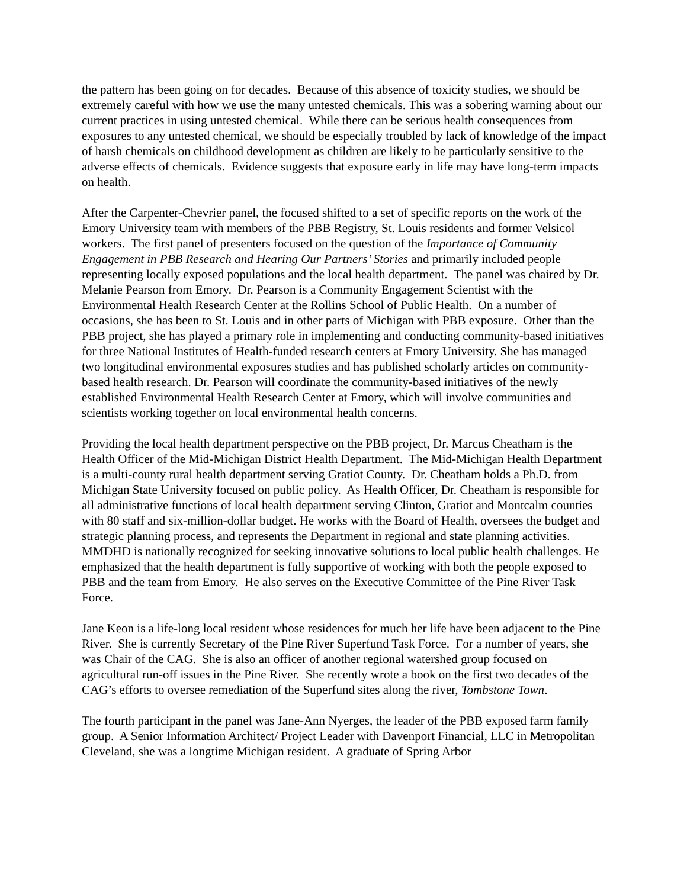the pattern has been going on for decades. Because of this absence of toxicity studies, we should be extremely careful with how we use the many untested chemicals. This was a sobering warning about our current practices in using untested chemical. While there can be serious health consequences from exposures to any untested chemical, we should be especially troubled by lack of knowledge of the impact of harsh chemicals on childhood development as children are likely to be particularly sensitive to the adverse effects of chemicals. Evidence suggests that exposure early in life may have long-term impacts on health.
After the Carpenter-Chevrier panel, the focused shifted to a set of specific reports on the work of the Emory University team with members of the PBB Registry, St. Louis residents and former Velsicol workers. The first panel of presenters focused on the question of the Importance of Community Engagement in PBB Research and Hearing Our Partners’ Stories and primarily included people representing locally exposed populations and the local health department. The panel was chaired by Dr. Melanie Pearson from Emory. Dr. Pearson is a Community Engagement Scientist with the Environmental Health Research Center at the Rollins School of Public Health. On a number of occasions, she has been to St. Louis and in other parts of Michigan with PBB exposure. Other than the PBB project, she has played a primary role in implementing and conducting community-based initiatives for three National Institutes of Health-funded research centers at Emory University. She has managed two longitudinal environmental exposures studies and has published scholarly articles on community-based health research. Dr. Pearson will coordinate the community-based initiatives of the newly established Environmental Health Research Center at Emory, which will involve communities and scientists working together on local environmental health concerns.
Providing the local health department perspective on the PBB project, Dr. Marcus Cheatham is the Health Officer of the Mid-Michigan District Health Department. The Mid-Michigan Health Department is a multi-county rural health department serving Gratiot County. Dr. Cheatham holds a Ph.D. from Michigan State University focused on public policy. As Health Officer, Dr. Cheatham is responsible for all administrative functions of local health department serving Clinton, Gratiot and Montcalm counties with 80 staff and six-million-dollar budget. He works with the Board of Health, oversees the budget and strategic planning process, and represents the Department in regional and state planning activities. MMDHD is nationally recognized for seeking innovative solutions to local public health challenges. He emphasized that the health department is fully supportive of working with both the people exposed to PBB and the team from Emory. He also serves on the Executive Committee of the Pine River Task Force.
Jane Keon is a life-long local resident whose residences for much her life have been adjacent to the Pine River. She is currently Secretary of the Pine River Superfund Task Force. For a number of years, she was Chair of the CAG. She is also an officer of another regional watershed group focused on agricultural run-off issues in the Pine River. She recently wrote a book on the first two decades of the CAG’s efforts to oversee remediation of the Superfund sites along the river, Tombstone Town.
The fourth participant in the panel was Jane-Ann Nyerges, the leader of the PBB exposed farm family group. A Senior Information Architect/ Project Leader with Davenport Financial, LLC in Metropolitan Cleveland, she was a longtime Michigan resident. A graduate of Spring Arbor